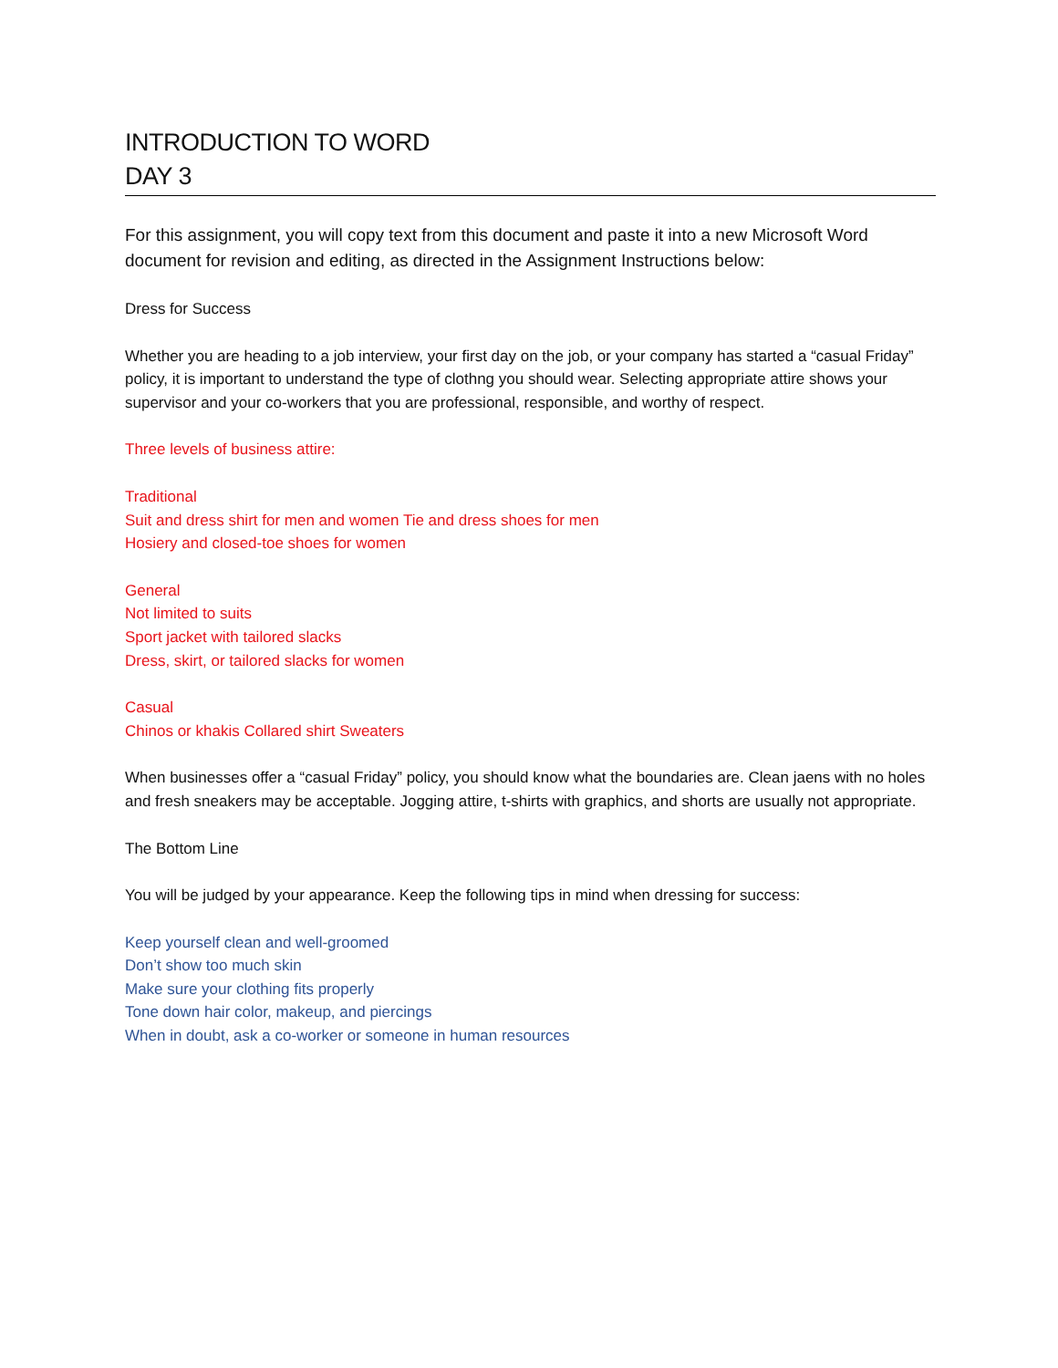INTRODUCTION TO WORD
DAY 3
For this assignment, you will copy text from this document and paste it into a new Microsoft Word document for revision and editing, as directed in the Assignment Instructions below:
Dress for Success
Whether you are heading to a job interview, your first day on the job, or your company has started a “casual Friday” policy, it is important to understand the type of clothng you should wear. Selecting appropriate attire shows your supervisor and your co-workers that you are professional, responsible, and worthy of respect.
Three levels of business attire:
Traditional
Suit and dress shirt for men and women Tie and dress shoes for men
Hosiery and closed-toe shoes for women
General
Not limited to suits
Sport jacket with tailored slacks
Dress, skirt, or tailored slacks for women
Casual
Chinos or khakis Collared shirt Sweaters
When businesses offer a “casual Friday” policy, you should know what the boundaries are. Clean jaens with no holes and fresh sneakers may be acceptable. Jogging attire, t-shirts with graphics, and shorts are usually not appropriate.
The Bottom Line
You will be judged by your appearance. Keep the following tips in mind when dressing for success:
Keep yourself clean and well-groomed
Don’t show too much skin
Make sure your clothing fits properly
Tone down hair color, makeup, and piercings
When in doubt, ask a co-worker or someone in human resources